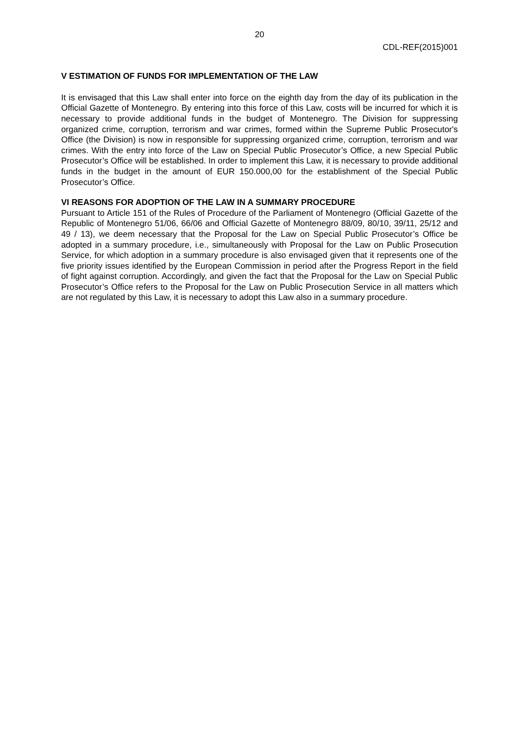20
CDL-REF(2015)001
V ESTIMATION OF FUNDS FOR IMPLEMENTATION OF THE LAW
It is envisaged that this Law shall enter into force on the eighth day from the day of its publication in the Official Gazette of Montenegro. By entering into this force of this Law, costs will be incurred for which it is necessary to provide additional funds in the budget of Montenegro. The Division for suppressing organized crime, corruption, terrorism and war crimes, formed within the Supreme Public Prosecutor's Office (the Division) is now in responsible for suppressing organized crime, corruption, terrorism and war crimes. With the entry into force of the Law on Special Public Prosecutor’s Office, a new Special Public Prosecutor’s Office will be established. In order to implement this Law, it is necessary to provide additional funds in the budget in the amount of EUR 150.000,00 for the establishment of the Special Public Prosecutor’s Office.
VI REASONS FOR ADOPTION OF THE LAW IN A SUMMARY PROCEDURE
Pursuant to Article 151 of the Rules of Procedure of the Parliament of Montenegro (Official Gazette of the Republic of Montenegro 51/06, 66/06 and Official Gazette of Montenegro 88/09, 80/10, 39/11, 25/12 and 49 / 13), we deem necessary that the Proposal for the Law on Special Public Prosecutor’s Office be adopted in a summary procedure, i.e., simultaneously with Proposal for the Law on Public Prosecution Service, for which adoption in a summary procedure is also envisaged given that it represents one of the five priority issues identified by the European Commission in period after the Progress Report in the field of fight against corruption. Accordingly, and given the fact that the Proposal for the Law on Special Public Prosecutor’s Office refers to the Proposal for the Law on Public Prosecution Service in all matters which are not regulated by this Law, it is necessary to adopt this Law also in a summary procedure.